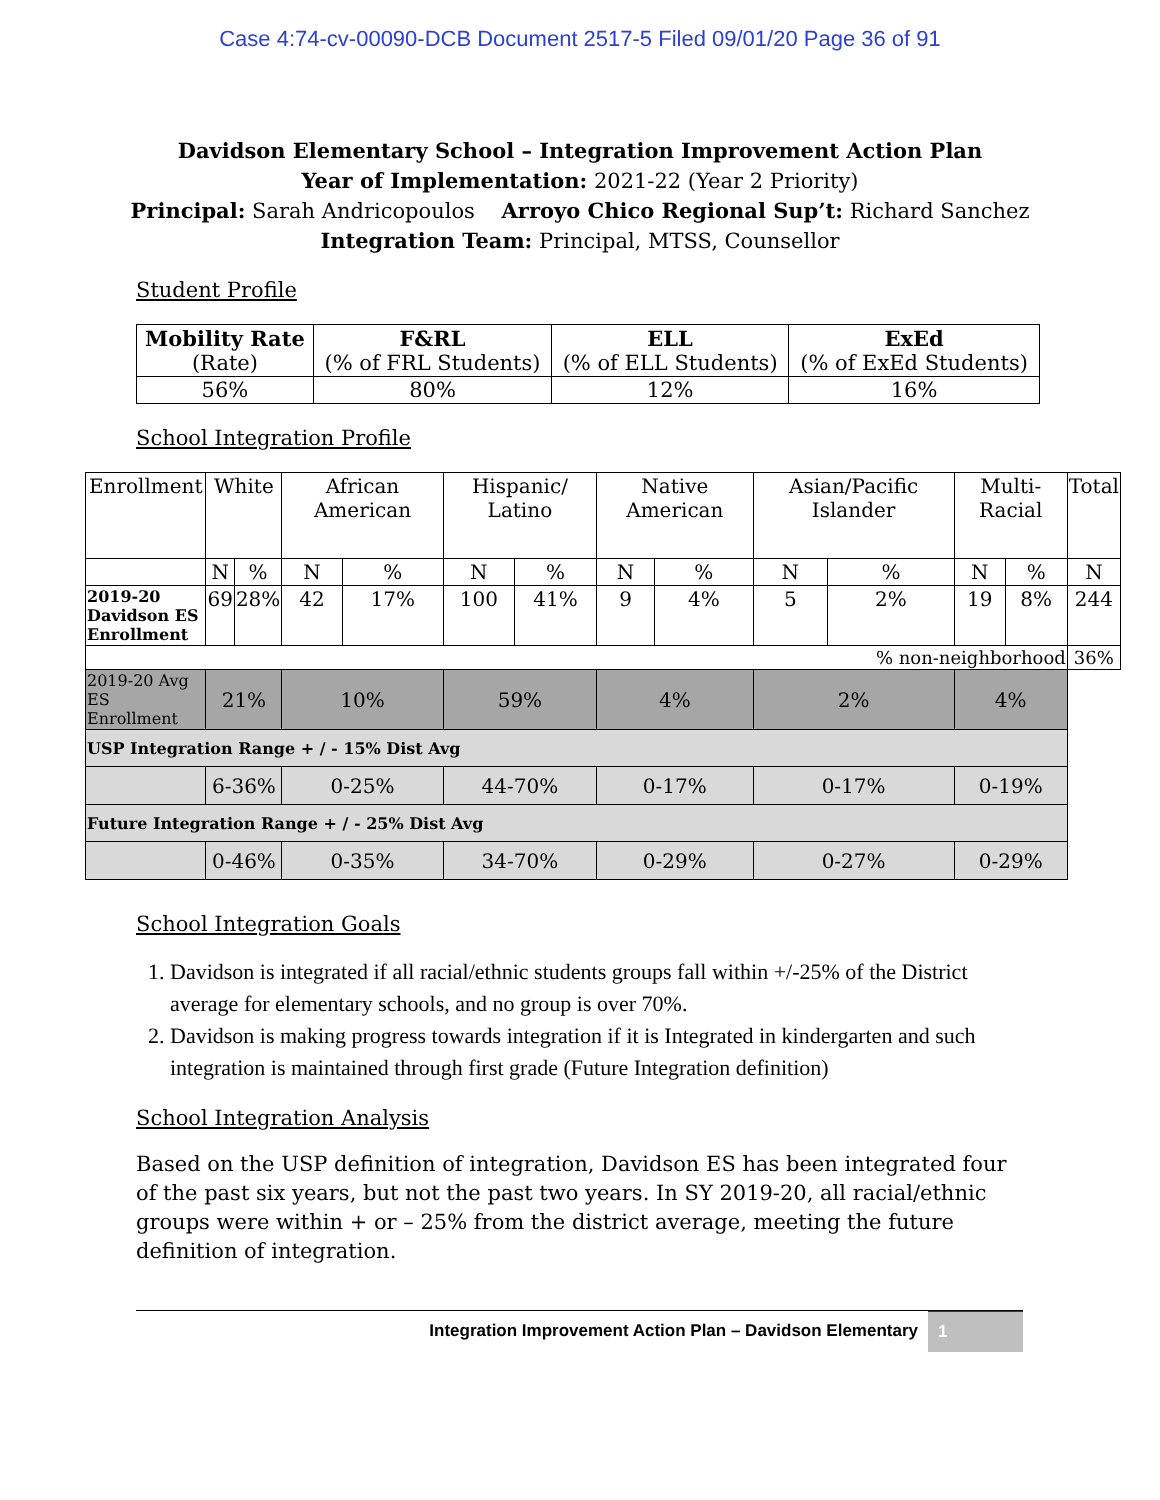Case 4:74-cv-00090-DCB Document 2517-5 Filed 09/01/20 Page 36 of 91
Davidson Elementary School – Integration Improvement Action Plan
Year of Implementation: 2021-22 (Year 2 Priority)
Principal: Sarah Andricopoulos Arroyo Chico Regional Sup’t: Richard Sanchez
Integration Team: Principal, MTSS, Counsellor
Student Profile
| Mobility Rate (Rate) | F&RL (% of FRL Students) | ELL (% of ELL Students) | ExEd (% of ExEd Students) |
| --- | --- | --- | --- |
| 56% | 80% | 12% | 16% |
School Integration Profile
| Enrollment | White | | African American | | Hispanic/ Latino | | Native American | | Asian/Pacific Islander | | Multi-Racial | | Total |
| --- | --- | --- | --- | --- | --- | --- | --- | --- | --- | --- | --- | --- | --- |
| | N | % | N | % | N | % | N | % | N | % | N | % | N |
| 2019-20 Davidson ES Enrollment | 69 | 28% | 42 | 17% | 100 | 41% | 9 | 4% | 5 | 2% | 19 | 8% | 244 |
| % non-neighborhood | | | | | | | | | | | | | 36% |
| 2019-20 Avg ES Enrollment | 21% | | 10% | | 59% | | 4% | | 2% | | 4% | | |
| USP Integration Range + / - 15% Dist Avg | | | | | | | | | | | | | |
| | 6-36% | | 0-25% | | 44-70% | | 0-17% | | 0-17% | | 0-19% | | |
| Future Integration Range + / - 25% Dist Avg | | | | | | | | | | | | | |
| | 0-46% | | 0-35% | | 34-70% | | 0-29% | | 0-27% | | 0-29% | | |
School Integration Goals
1. Davidson is integrated if all racial/ethnic students groups fall within +/-25% of the District average for elementary schools, and no group is over 70%.
2. Davidson is making progress towards integration if it is Integrated in kindergarten and such integration is maintained through first grade (Future Integration definition)
School Integration Analysis
Based on the USP definition of integration, Davidson ES has been integrated four of the past six years, but not the past two years. In SY 2019-20, all racial/ethnic groups were within + or – 25% from the district average, meeting the future definition of integration.
Integration Improvement Action Plan – Davidson Elementary 1